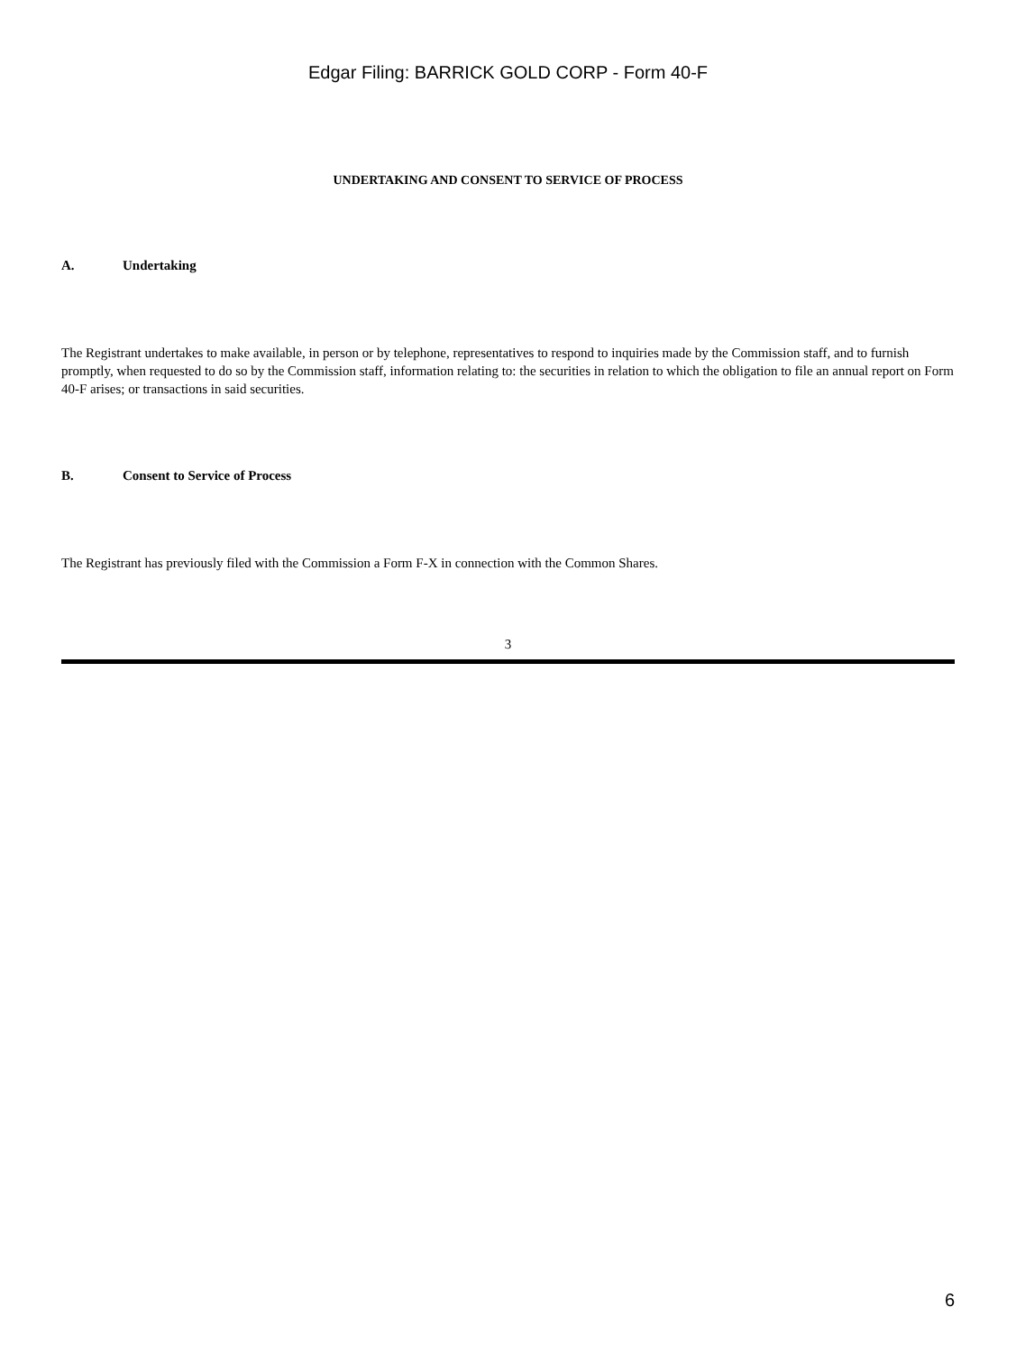Edgar Filing: BARRICK GOLD CORP - Form 40-F
UNDERTAKING AND CONSENT TO SERVICE OF PROCESS
A. Undertaking
The Registrant undertakes to make available, in person or by telephone, representatives to respond to inquiries made by the Commission staff, and to furnish promptly, when requested to do so by the Commission staff, information relating to: the securities in relation to which the obligation to file an annual report on Form 40-F arises; or transactions in said securities.
B. Consent to Service of Process
The Registrant has previously filed with the Commission a Form F-X in connection with the Common Shares.
3
6